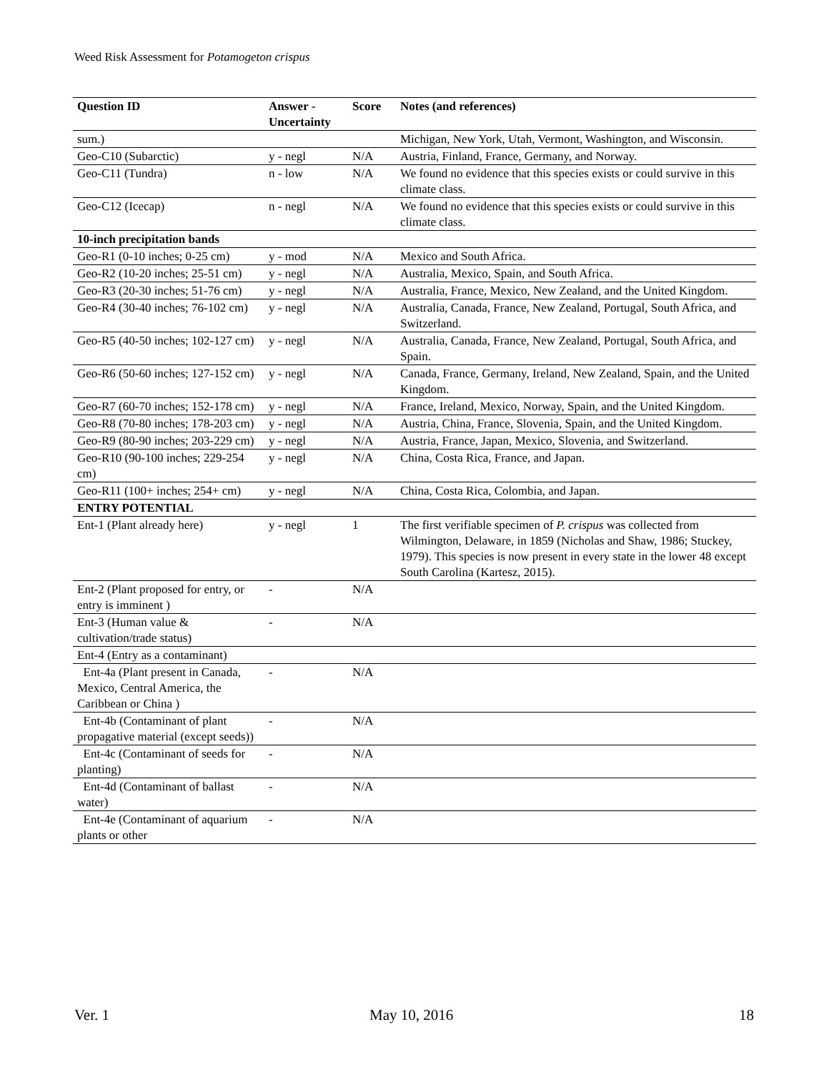Weed Risk Assessment for Potamogeton crispus
| Question ID | Answer - Uncertainty | Score | Notes (and references) |
| --- | --- | --- | --- |
| sum.) | | | Michigan, New York, Utah, Vermont, Washington, and Wisconsin. |
| Geo-C10 (Subarctic) | y - negl | N/A | Austria, Finland, France, Germany, and Norway. |
| Geo-C11 (Tundra) | n - low | N/A | We found no evidence that this species exists or could survive in this climate class. |
| Geo-C12 (Icecap) | n - negl | N/A | We found no evidence that this species exists or could survive in this climate class. |
| 10-inch precipitation bands | | | |
| Geo-R1 (0-10 inches; 0-25 cm) | y - mod | N/A | Mexico and South Africa. |
| Geo-R2 (10-20 inches; 25-51 cm) | y - negl | N/A | Australia, Mexico, Spain, and South Africa. |
| Geo-R3 (20-30 inches; 51-76 cm) | y - negl | N/A | Australia, France, Mexico, New Zealand, and the United Kingdom. |
| Geo-R4 (30-40 inches; 76-102 cm) | y - negl | N/A | Australia, Canada, France, New Zealand, Portugal, South Africa, and Switzerland. |
| Geo-R5 (40-50 inches; 102-127 cm) | y - negl | N/A | Australia, Canada, France, New Zealand, Portugal, South Africa, and Spain. |
| Geo-R6 (50-60 inches; 127-152 cm) | y - negl | N/A | Canada, France, Germany, Ireland, New Zealand, Spain, and the United Kingdom. |
| Geo-R7 (60-70 inches; 152-178 cm) | y - negl | N/A | France, Ireland, Mexico, Norway, Spain, and the United Kingdom. |
| Geo-R8 (70-80 inches; 178-203 cm) | y - negl | N/A | Austria, China, France, Slovenia, Spain, and the United Kingdom. |
| Geo-R9 (80-90 inches; 203-229 cm) | y - negl | N/A | Austria, France, Japan, Mexico, Slovenia, and Switzerland. |
| Geo-R10 (90-100 inches; 229-254 cm) | y - negl | N/A | China, Costa Rica, France, and Japan. |
| Geo-R11 (100+ inches; 254+ cm) | y - negl | N/A | China, Costa Rica, Colombia, and Japan. |
| ENTRY POTENTIAL | | | |
| Ent-1 (Plant already here) | y - negl | 1 | The first verifiable specimen of P. crispus was collected from Wilmington, Delaware, in 1859 (Nicholas and Shaw, 1986; Stuckey, 1979). This species is now present in every state in the lower 48 except South Carolina (Kartesz, 2015). |
| Ent-2 (Plant proposed for entry, or entry is imminent ) | - | N/A | |
| Ent-3 (Human value & cultivation/trade status) | - | N/A | |
| Ent-4 (Entry as a contaminant) | | | |
| Ent-4a (Plant present in Canada, Mexico, Central America, the Caribbean or China ) | - | N/A | |
| Ent-4b (Contaminant of plant propagative material (except seeds)) | - | N/A | |
| Ent-4c (Contaminant of seeds for planting) | - | N/A | |
| Ent-4d (Contaminant of ballast water) | - | N/A | |
| Ent-4e (Contaminant of aquarium plants or other | - | N/A | |
Ver. 1 May 10, 2016 18